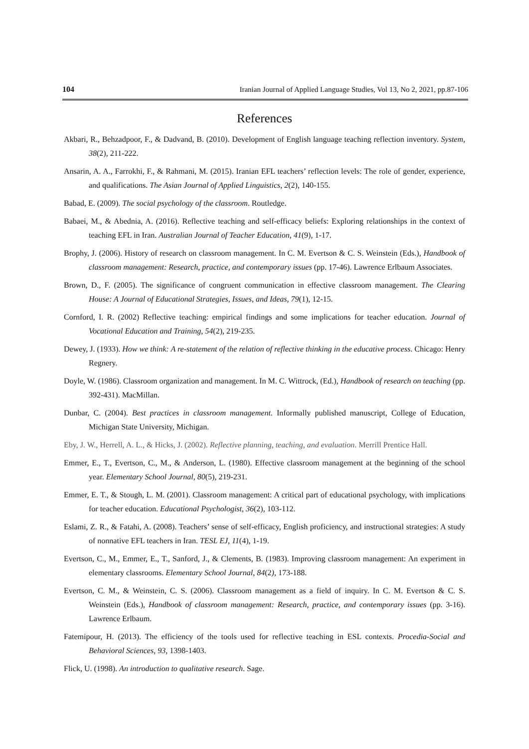104 Iranian Journal of Applied Language Studies, Vol 13, No 2, 2021, pp.87-106
References
Akbari, R., Behzadpoor, F., & Dadvand, B. (2010). Development of English language teaching reflection inventory. System, 38(2), 211-222.
Ansarin, A. A., Farrokhi, F., & Rahmani, M. (2015). Iranian EFL teachers’ reflection levels: The role of gender, experience, and qualifications. The Asian Journal of Applied Linguistics, 2(2), 140-155.
Babad, E. (2009). The social psychology of the classroom. Routledge.
Babaei, M., & Abednia, A. (2016). Reflective teaching and self-efficacy beliefs: Exploring relationships in the context of teaching EFL in Iran. Australian Journal of Teacher Education, 41(9), 1-17.
Brophy, J. (2006). History of research on classroom management. In C. M. Evertson & C. S. Weinstein (Eds.), Handbook of classroom management: Research, practice, and contemporary issues (pp. 17-46). Lawrence Erlbaum Associates.
Brown, D., F. (2005). The significance of congruent communication in effective classroom management. The Clearing House: A Journal of Educational Strategies, Issues, and Ideas, 79(1), 12-15.
Cornford, I. R. (2002) Reflective teaching: empirical findings and some implications for teacher education. Journal of Vocational Education and Training, 54(2), 219-235.
Dewey, J. (1933). How we think: A re-statement of the relation of reflective thinking in the educative process. Chicago: Henry Regnery.
Doyle, W. (1986). Classroom organization and management. In M. C. Wittrock, (Ed.), Handbook of research on teaching (pp. 392-431). MacMillan.
Dunbar, C. (2004). Best practices in classroom management. Informally published manuscript, College of Education, Michigan State University, Michigan.
Eby, J. W., Herrell, A. L., & Hicks, J. (2002). Reflective planning, teaching, and evaluation. Merrill Prentice Hall.
Emmer, E., T., Evertson, C., M., & Anderson, L. (1980). Effective classroom management at the beginning of the school year. Elementary School Journal, 80(5), 219-231.
Emmer, E. T., & Stough, L. M. (2001). Classroom management: A critical part of educational psychology, with implications for teacher education. Educational Psychologist, 36(2), 103-112.
Eslami, Z. R., & Fatahi, A. (2008). Teachers’ sense of self-efficacy, English proficiency, and instructional strategies: A study of nonnative EFL teachers in Iran. TESL EJ, 11(4), 1-19.
Evertson, C., M., Emmer, E., T., Sanford, J., & Clements, B. (1983). Improving classroom management: An experiment in elementary classrooms. Elementary School Journal, 84(2), 173-188.
Evertson, C. M., & Weinstein, C. S. (2006). Classroom management as a field of inquiry. In C. M. Evertson & C. S. Weinstein (Eds.), Handbook of classroom management: Research, practice, and contemporary issues (pp. 3-16). Lawrence Erlbaum.
Fatemipour, H. (2013). The efficiency of the tools used for reflective teaching in ESL contexts. Procedia-Social and Behavioral Sciences, 93, 1398-1403.
Flick, U. (1998). An introduction to qualitative research. Sage.